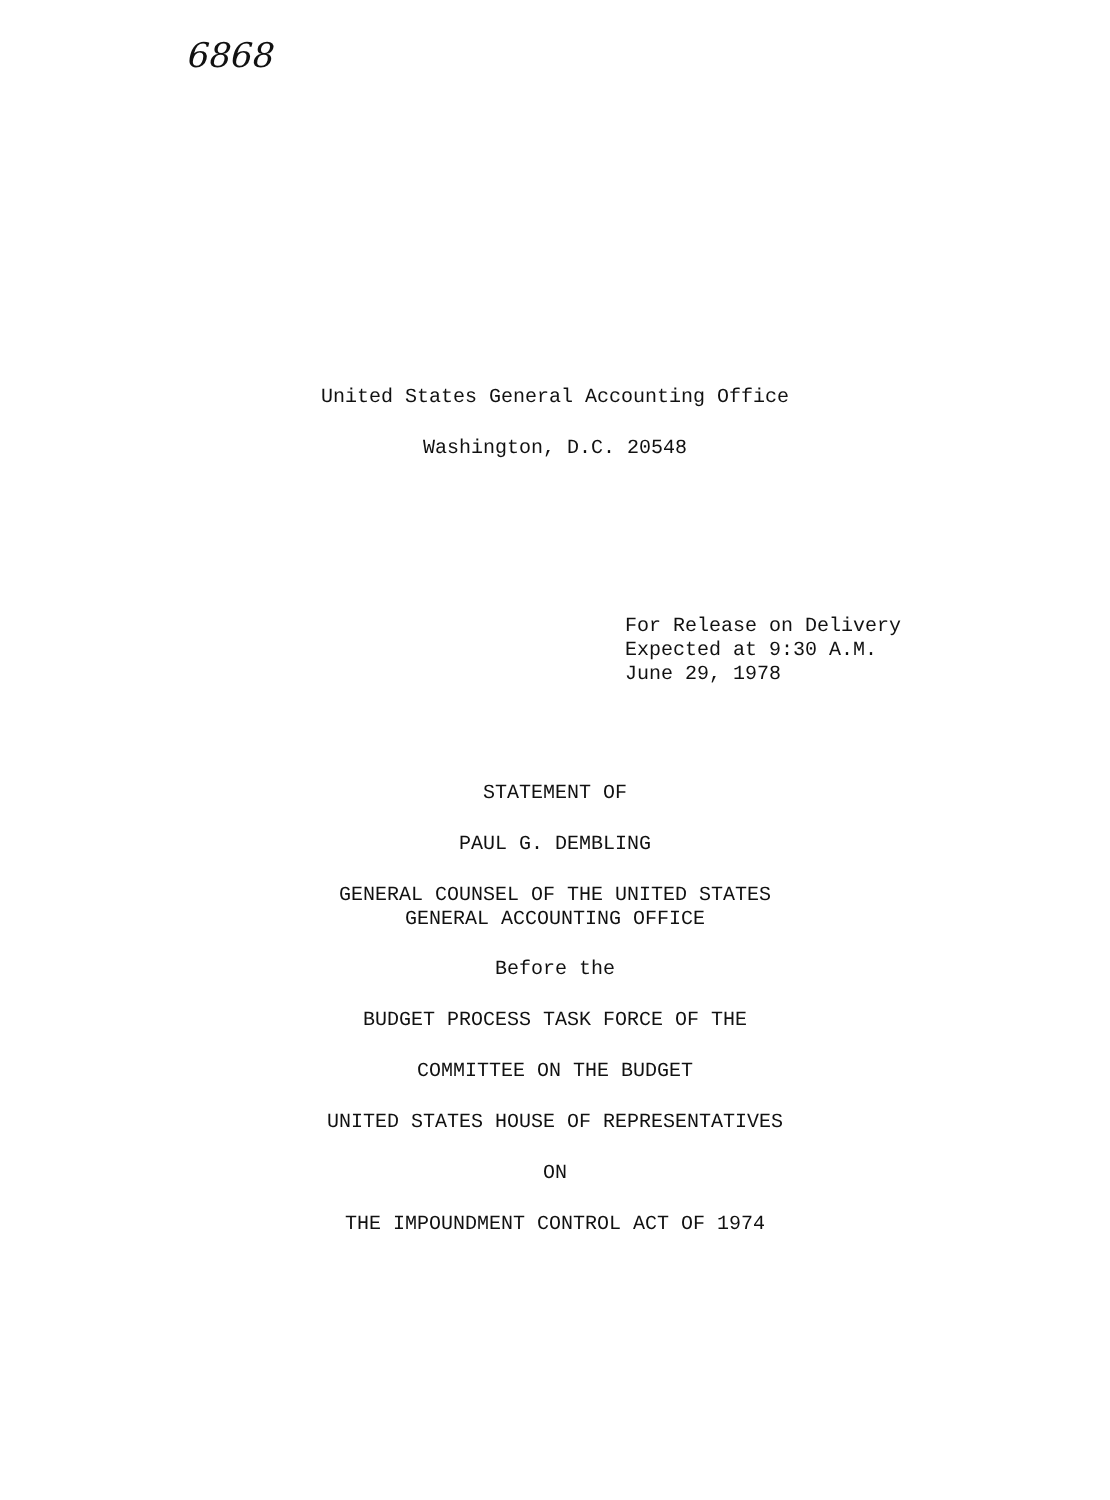6868
United States General Accounting Office
Washington, D.C. 20548
For Release on Delivery
Expected at 9:30 A.M.
June 29, 1978
STATEMENT OF
PAUL G. DEMBLING
GENERAL COUNSEL OF THE UNITED STATES
GENERAL ACCOUNTING OFFICE
Before the
BUDGET PROCESS TASK FORCE OF THE
COMMITTEE ON THE BUDGET
UNITED STATES HOUSE OF REPRESENTATIVES
ON
THE IMPOUNDMENT CONTROL ACT OF 1974